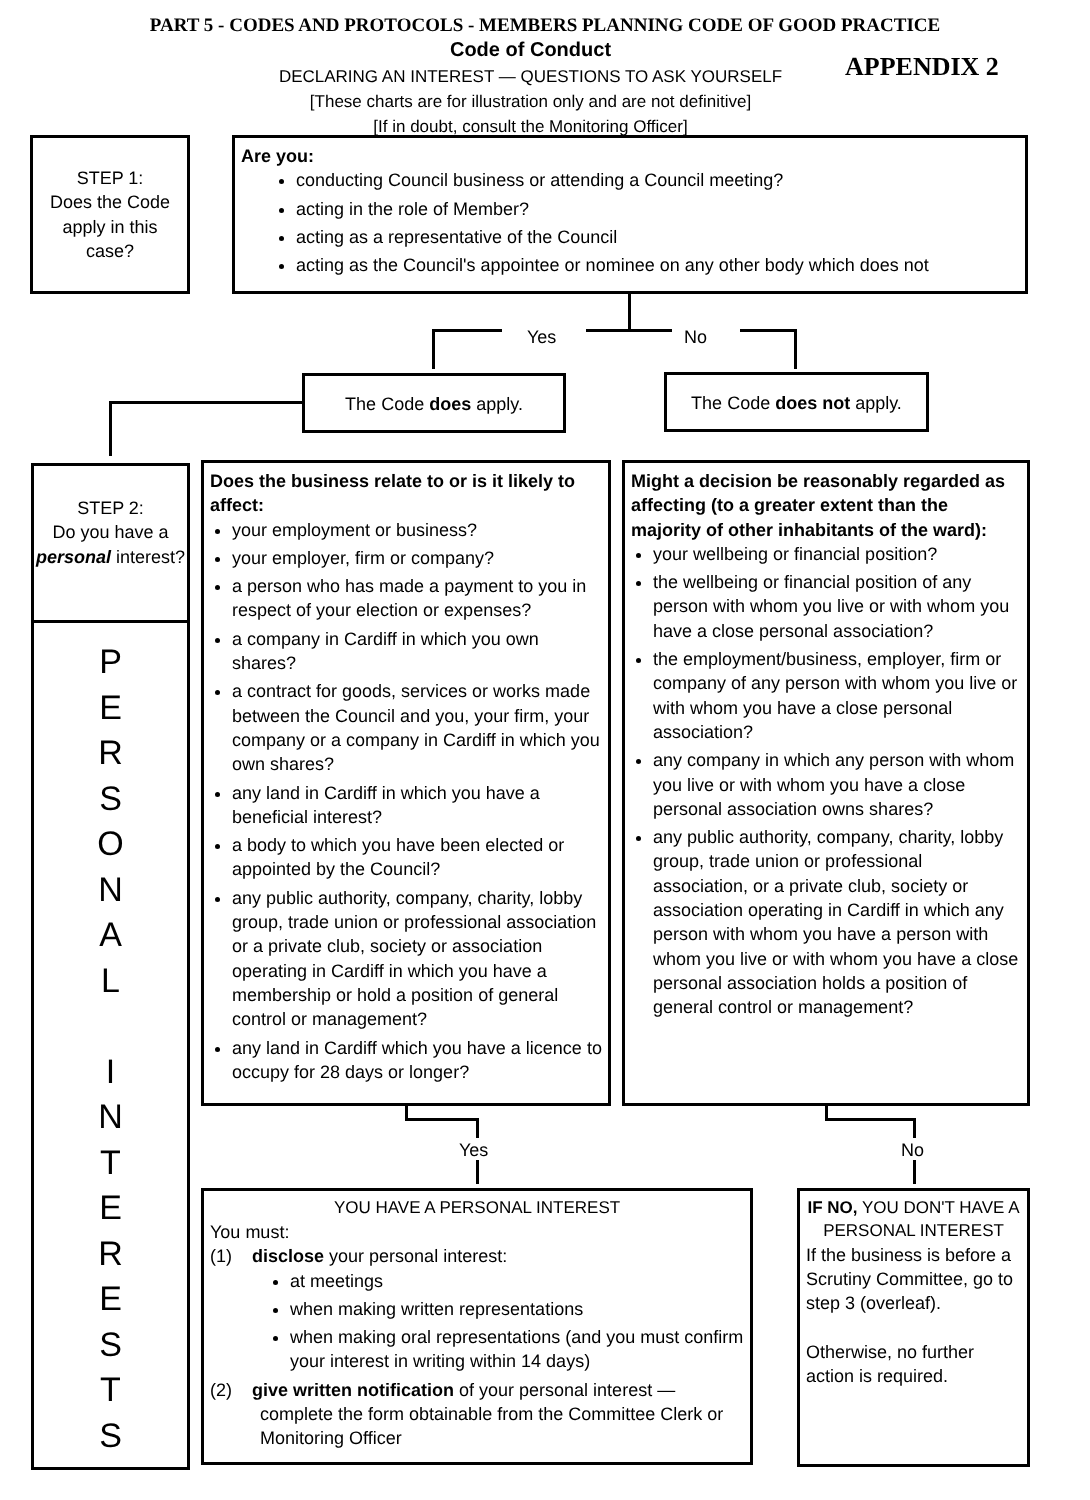PART 5 - CODES AND PROTOCOLS - MEMBERS PLANNING CODE OF GOOD PRACTICE
Code of Conduct
APPENDIX 2
DECLARING AN INTEREST — QUESTIONS TO ASK YOURSELF
[These charts are for illustration only and are not definitive]
[If in doubt, consult the Monitoring Officer]
STEP 1:
Does the Code apply in this case?
Are you:
conducting Council business or attending a Council meeting?
acting in the role of Member?
acting as a representative of the Council
acting as the Council's appointee or nominee on any other body which does not
Yes No
The Code does apply. The Code does not apply.
STEP 2:
Do you have a personal interest?
P
E
R
S
O
N
A
L
I
N
T
E
R
E
S
T
S
Does the business relate to or is it likely to affect:
your employment or business?
your employer, firm or company?
a person who has made a payment to you in respect of your election or expenses?
a company in Cardiff in which you own shares?
a contract for goods, services or works made between the Council and you, your firm, your company or a company in Cardiff in which you own shares?
any land in Cardiff in which you have a beneficial interest?
a body to which you have been elected or appointed by the Council?
any public authority, company, charity, lobby group, trade union or professional association or a private club, society or association operating in Cardiff in which you have a membership or hold a position of general control or management?
any land in Cardiff which you have a licence to occupy for 28 days or longer?
Might a decision be reasonably regarded as affecting (to a greater extent than the majority of other inhabitants of the ward):
your wellbeing or financial position?
the wellbeing or financial position of any person with whom you live or with whom you have a close personal association?
the employment/business, employer, firm or company of any person with whom you live or with whom you have a close personal association?
any company in which any person with whom you live or with whom you have a close personal association owns shares?
any public authority, company, charity, lobby group, trade union or professional association, or a private club, society or association operating in Cardiff in which any person with whom you have a person with whom you live or with whom you have a close personal association holds a position of general control or management?
Yes No
YOU HAVE A PERSONAL INTEREST
You must:
(1) disclose your personal interest:
at meetings
when making written representations
when making oral representations (and you must confirm your interest in writing within 14 days)
(2) give written notification of your personal interest — complete the form obtainable from the Committee Clerk or Monitoring Officer
IF NO, YOU DON'T HAVE A PERSONAL INTEREST
If the business is before a Scrutiny Committee, go to step 3 (overleaf).
Otherwise, no further action is required.